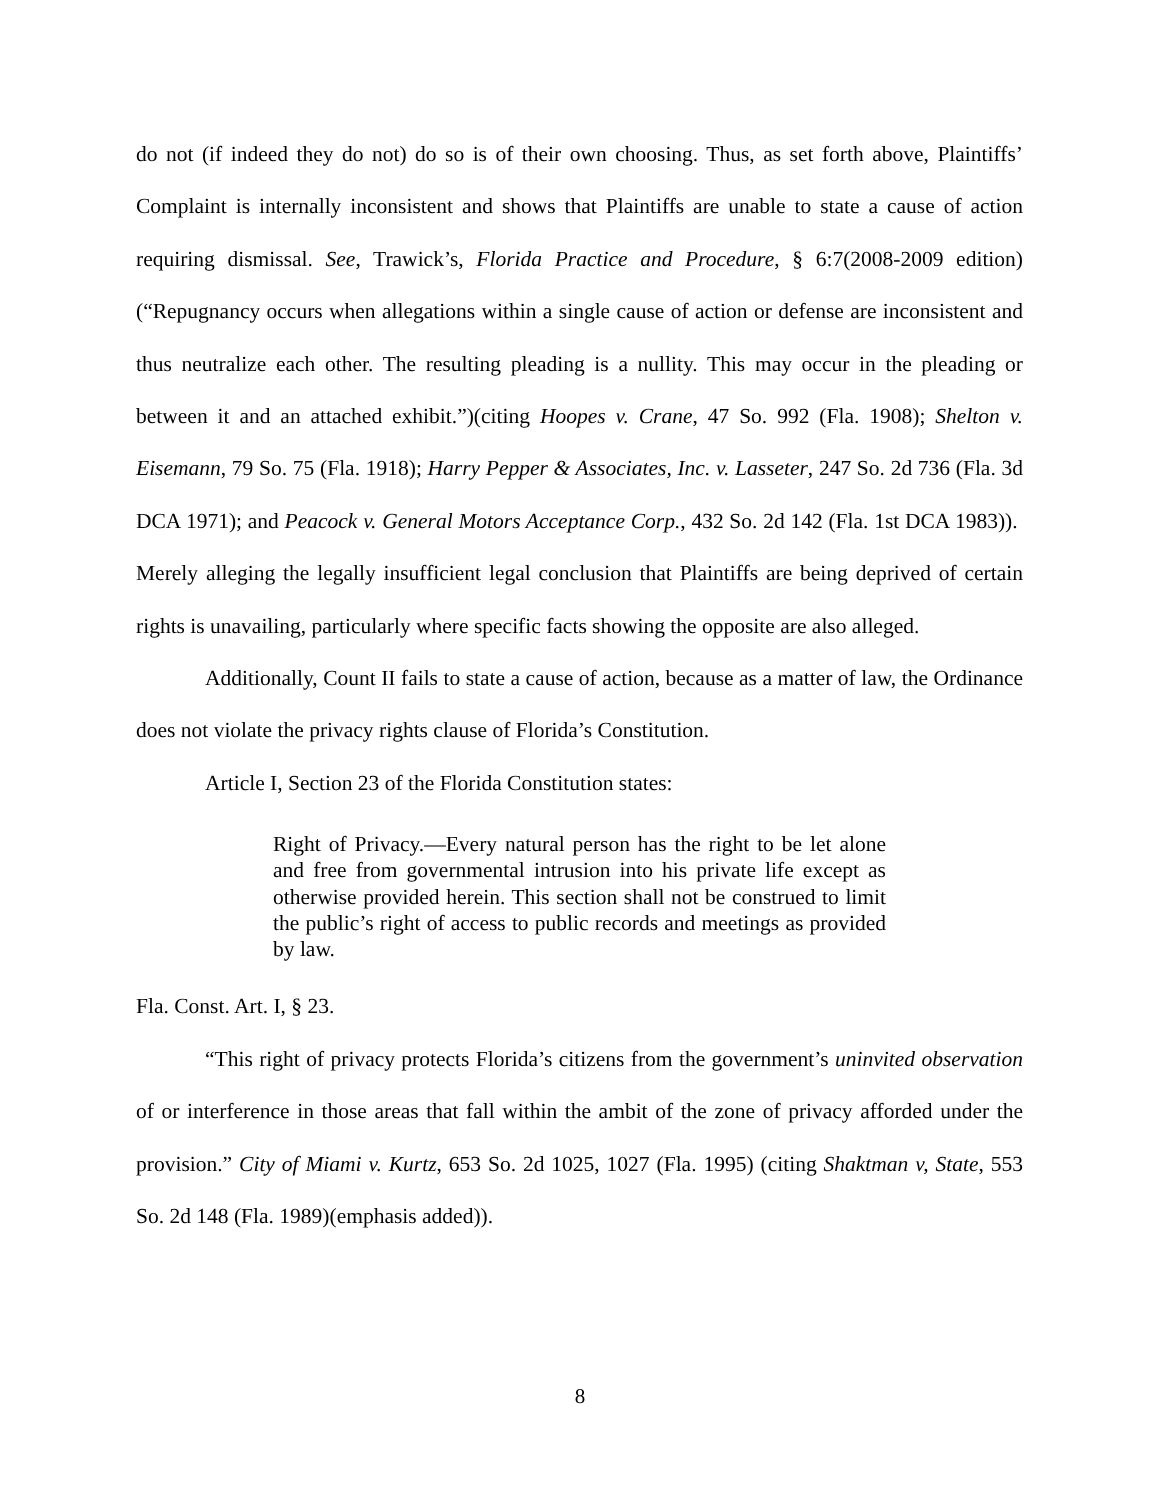do not (if indeed they do not) do so is of their own choosing. Thus, as set forth above, Plaintiffs’ Complaint is internally inconsistent and shows that Plaintiffs are unable to state a cause of action requiring dismissal. See, Trawick’s, Florida Practice and Procedure, § 6:7(2008-2009 edition)(“Repugnancy occurs when allegations within a single cause of action or defense are inconsistent and thus neutralize each other. The resulting pleading is a nullity. This may occur in the pleading or between it and an attached exhibit.”)(citing Hoopes v. Crane, 47 So. 992 (Fla. 1908); Shelton v. Eisemann, 79 So. 75 (Fla. 1918); Harry Pepper & Associates, Inc. v. Lasseter, 247 So. 2d 736 (Fla. 3d DCA 1971); and Peacock v. General Motors Acceptance Corp., 432 So. 2d 142 (Fla. 1st DCA 1983)). Merely alleging the legally insufficient legal conclusion that Plaintiffs are being deprived of certain rights is unavailing, particularly where specific facts showing the opposite are also alleged.
Additionally, Count II fails to state a cause of action, because as a matter of law, the Ordinance does not violate the privacy rights clause of Florida’s Constitution.
Article I, Section 23 of the Florida Constitution states:
Right of Privacy.—Every natural person has the right to be let alone and free from governmental intrusion into his private life except as otherwise provided herein. This section shall not be construed to limit the public’s right of access to public records and meetings as provided by law.
Fla. Const. Art. I, § 23.
“This right of privacy protects Florida’s citizens from the government’s uninvited observation of or interference in those areas that fall within the ambit of the zone of privacy afforded under the provision.” City of Miami v. Kurtz, 653 So. 2d 1025, 1027 (Fla. 1995) (citing Shaktman v, State, 553 So. 2d 148 (Fla. 1989)(emphasis added)).
8